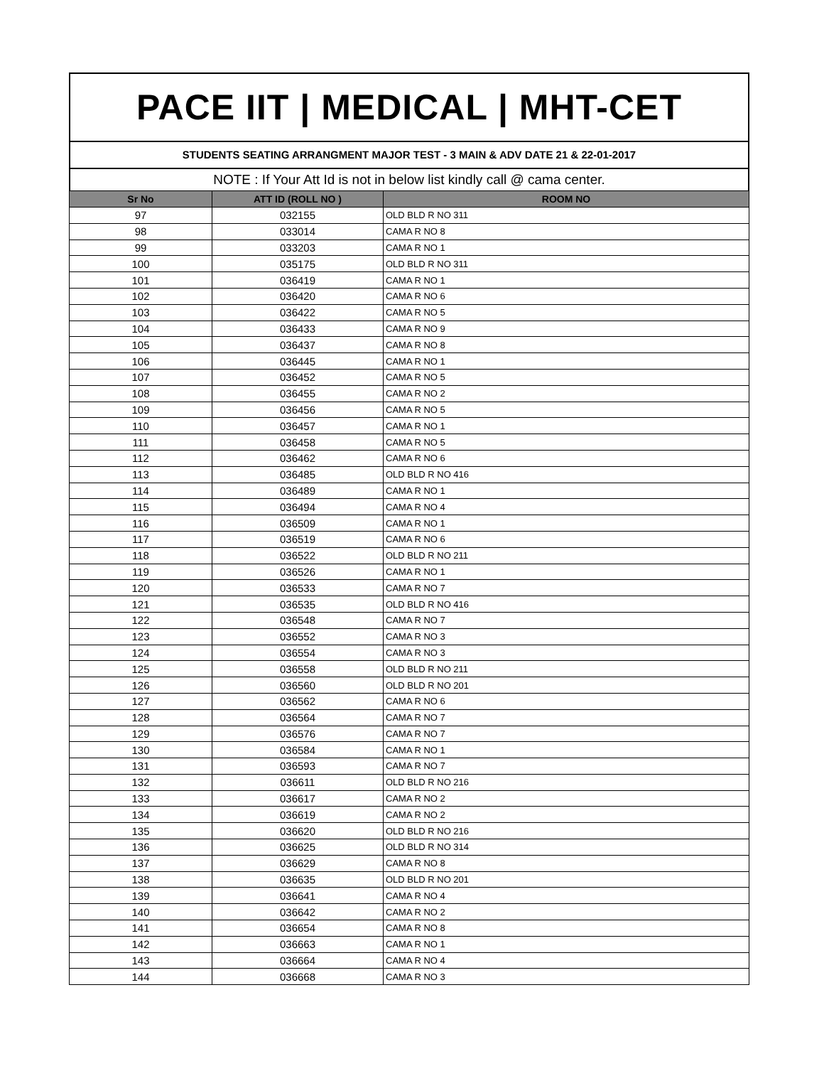PACE IIT | MEDICAL | MHT-CET
STUDENTS SEATING ARRANGMENT MAJOR TEST - 3 MAIN & ADV DATE 21 & 22-01-2017
NOTE : If Your Att Id is not in below list kindly call @ cama center.
| Sr No | ATT ID (ROLL NO ) | ROOM NO |
| --- | --- | --- |
| 97 | 032155 | OLD BLD R NO 311 |
| 98 | 033014 | CAMA R NO 8 |
| 99 | 033203 | CAMA R NO 1 |
| 100 | 035175 | OLD BLD R NO 311 |
| 101 | 036419 | CAMA R NO 1 |
| 102 | 036420 | CAMA R NO 6 |
| 103 | 036422 | CAMA R NO 5 |
| 104 | 036433 | CAMA R NO 9 |
| 105 | 036437 | CAMA R NO 8 |
| 106 | 036445 | CAMA R NO 1 |
| 107 | 036452 | CAMA R NO 5 |
| 108 | 036455 | CAMA R NO 2 |
| 109 | 036456 | CAMA R NO 5 |
| 110 | 036457 | CAMA R NO 1 |
| 111 | 036458 | CAMA R NO 5 |
| 112 | 036462 | CAMA R NO 6 |
| 113 | 036485 | OLD BLD R NO 416 |
| 114 | 036489 | CAMA R NO 1 |
| 115 | 036494 | CAMA R NO 4 |
| 116 | 036509 | CAMA R NO 1 |
| 117 | 036519 | CAMA R NO 6 |
| 118 | 036522 | OLD BLD R NO 211 |
| 119 | 036526 | CAMA R NO 1 |
| 120 | 036533 | CAMA R NO 7 |
| 121 | 036535 | OLD BLD R NO 416 |
| 122 | 036548 | CAMA R NO 7 |
| 123 | 036552 | CAMA R NO 3 |
| 124 | 036554 | CAMA R NO 3 |
| 125 | 036558 | OLD BLD R NO 211 |
| 126 | 036560 | OLD BLD R NO 201 |
| 127 | 036562 | CAMA R NO 6 |
| 128 | 036564 | CAMA R NO 7 |
| 129 | 036576 | CAMA R NO 7 |
| 130 | 036584 | CAMA R NO 1 |
| 131 | 036593 | CAMA R NO 7 |
| 132 | 036611 | OLD BLD R NO 216 |
| 133 | 036617 | CAMA R NO 2 |
| 134 | 036619 | CAMA R NO 2 |
| 135 | 036620 | OLD BLD R NO 216 |
| 136 | 036625 | OLD BLD R NO 314 |
| 137 | 036629 | CAMA R NO 8 |
| 138 | 036635 | OLD BLD R NO 201 |
| 139 | 036641 | CAMA R NO 4 |
| 140 | 036642 | CAMA R NO 2 |
| 141 | 036654 | CAMA R NO 8 |
| 142 | 036663 | CAMA R NO 1 |
| 143 | 036664 | CAMA R NO 4 |
| 144 | 036668 | CAMA R NO 3 |